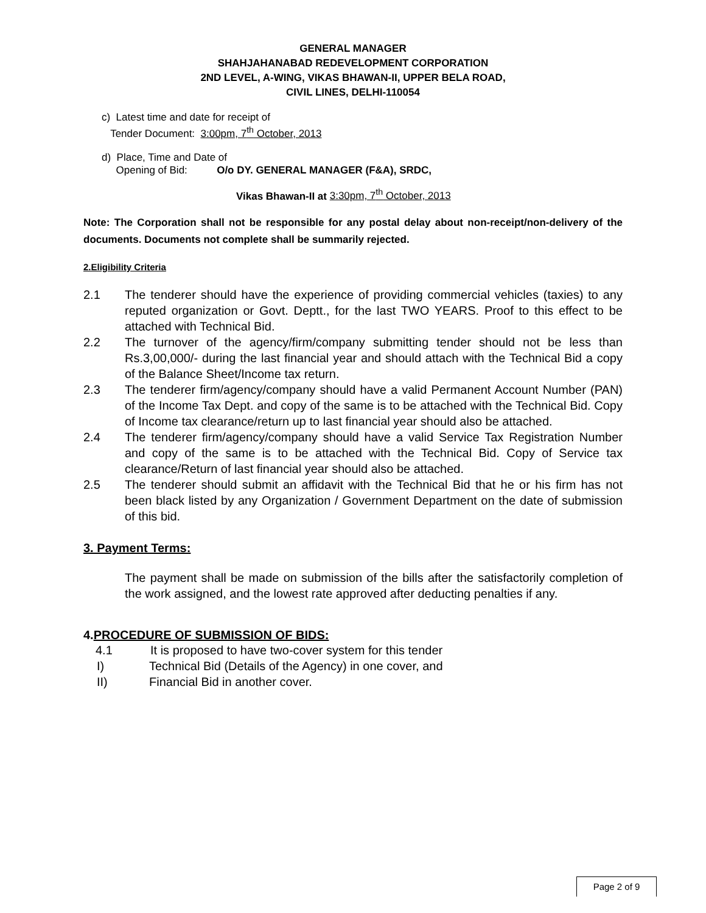GENERAL MANAGER
SHAHJAHANABAD REDEVELOPMENT CORPORATION
2ND LEVEL, A-WING, VIKAS BHAWAN-II, UPPER BELA ROAD,
CIVIL LINES, DELHI-110054
c) Latest time and date for receipt of
Tender Document: 3:00pm, 7<sup>th</sup> October, 2013
d) Place, Time and Date of
Opening of Bid: O/o DY. GENERAL MANAGER (F&A), SRDC,
Vikas Bhawan-II at 3:30pm, 7<sup>th</sup> October, 2013
Note: The Corporation shall not be responsible for any postal delay about non-receipt/non-delivery of the documents. Documents not complete shall be summarily rejected.
2.Eligibility Criteria
2.1 The tenderer should have the experience of providing commercial vehicles (taxies) to any reputed organization or Govt. Deptt., for the last TWO YEARS. Proof to this effect to be attached with Technical Bid.
2.2 The turnover of the agency/firm/company submitting tender should not be less than Rs.3,00,000/- during the last financial year and should attach with the Technical Bid a copy of the Balance Sheet/Income tax return.
2.3 The tenderer firm/agency/company should have a valid Permanent Account Number (PAN) of the Income Tax Dept. and copy of the same is to be attached with the Technical Bid. Copy of Income tax clearance/return up to last financial year should also be attached.
2.4 The tenderer firm/agency/company should have a valid Service Tax Registration Number and copy of the same is to be attached with the Technical Bid. Copy of Service tax clearance/Return of last financial year should also be attached.
2.5 The tenderer should submit an affidavit with the Technical Bid that he or his firm has not been black listed by any Organization / Government Department on the date of submission of this bid.
3. Payment Terms:
The payment shall be made on submission of the bills after the satisfactorily completion of the work assigned, and the lowest rate approved after deducting penalties if any.
4.PROCEDURE OF SUBMISSION OF BIDS:
4.1 It is proposed to have two-cover system for this tender
I) Technical Bid (Details of the Agency) in one cover, and
II) Financial Bid in another cover.
Page 2 of 9